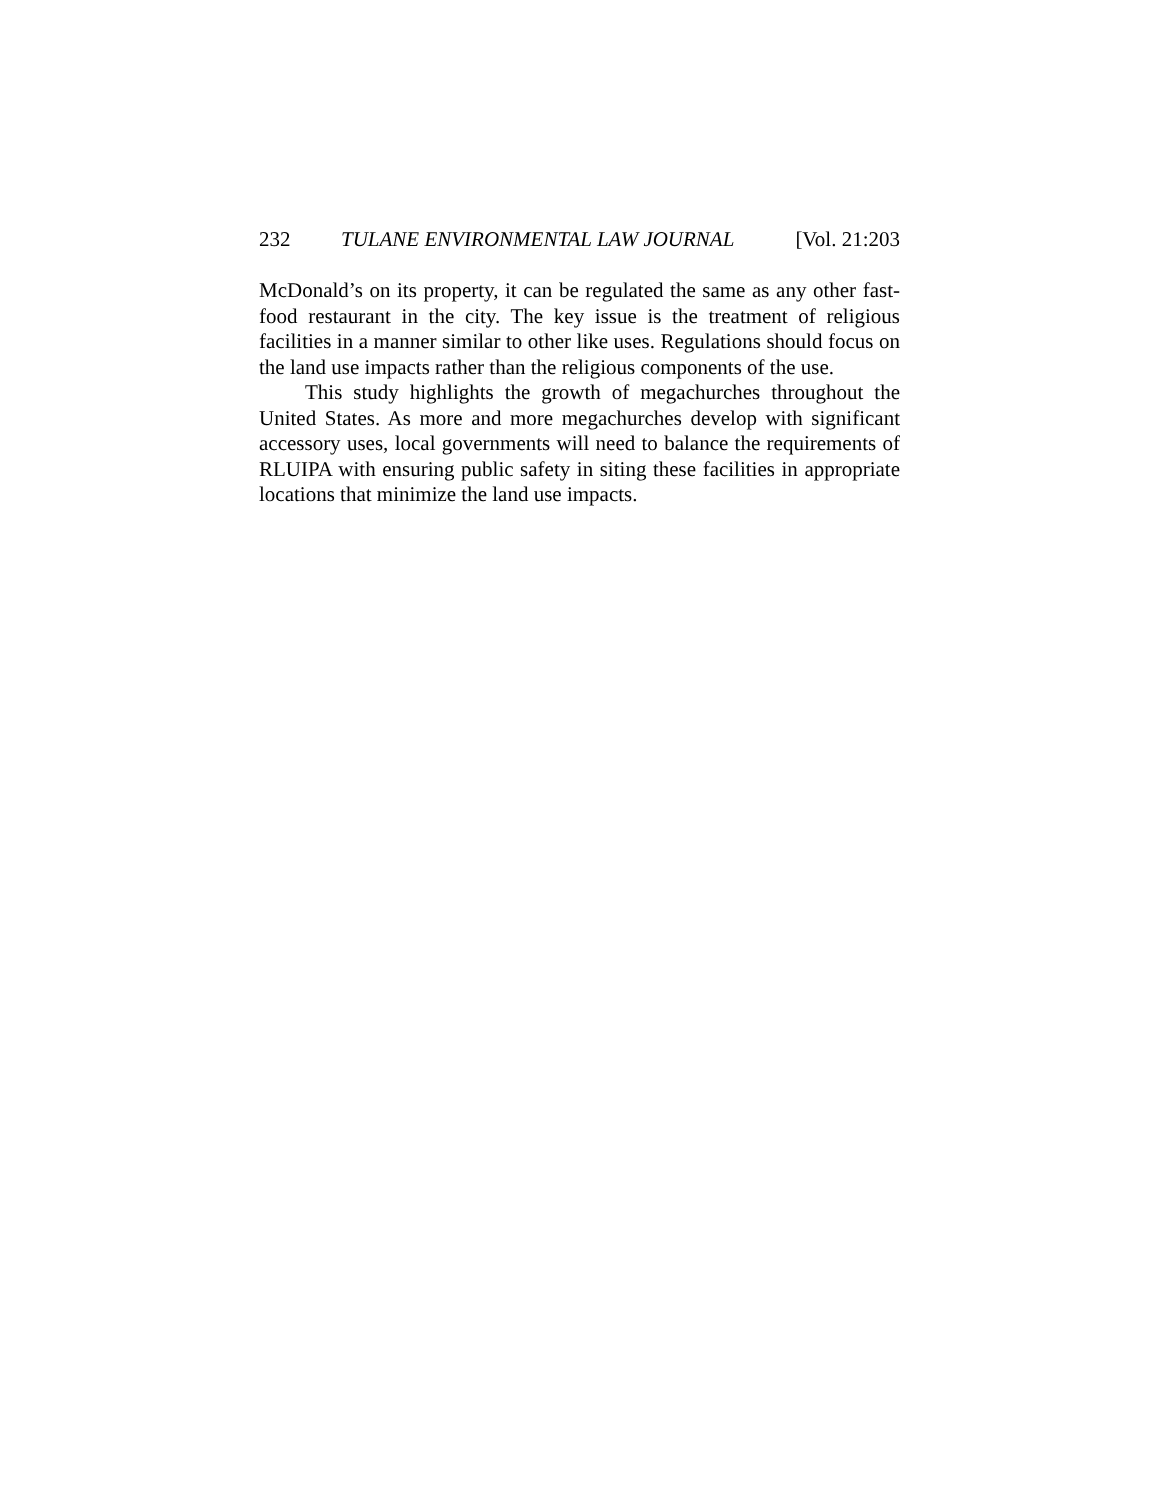232 TULANE ENVIRONMENTAL LAW JOURNAL [Vol. 21:203
McDonald’s on its property, it can be regulated the same as any other fast-food restaurant in the city. The key issue is the treatment of religious facilities in a manner similar to other like uses. Regulations should focus on the land use impacts rather than the religious components of the use.
This study highlights the growth of megachurches throughout the United States. As more and more megachurches develop with significant accessory uses, local governments will need to balance the requirements of RLUIPA with ensuring public safety in siting these facilities in appropriate locations that minimize the land use impacts.